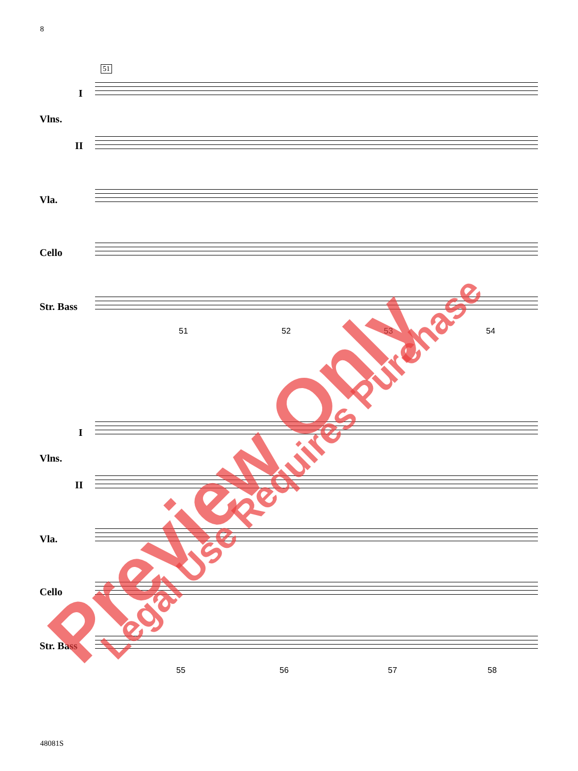8
51
I
Vlns.
II
Vla.
Cello
Str. Bass
51 52 53 54
I
Vlns.
II
Vla.
Cello
Str. Bass
55 56 57 58
Preview Only Legal Use Requires Purchase
48081S